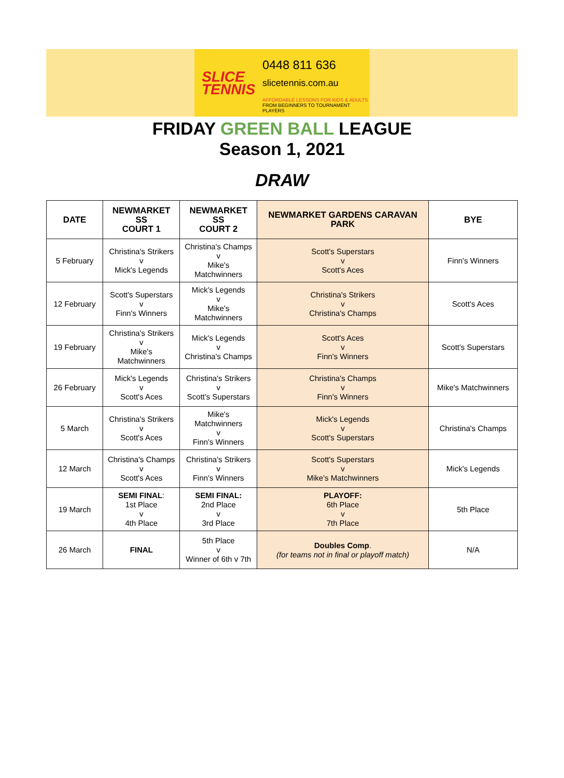SLICE
TENNIS
0448 811 636
slicetennis.com.au
AFFORDABLE LESSONS FOR KIDS & ADULTS
FROM BEGINNERS TO TOURNAMENT PLAYERS
FRIDAY GREEN BALL LEAGUE
Season 1, 2021
DRAW
| DATE | NEWMARKET SS COURT 1 | NEWMARKET SS COURT 2 | NEWMARKET GARDENS CARAVAN PARK | BYE |
| --- | --- | --- | --- | --- |
| 5 February | Christina's Strikers v Mick's Legends | Christina's Champs v Mike's Matchwinners | Scott's Superstars v Scott's Aces | Finn's Winners |
| 12 February | Scott's Superstars v Finn's Winners | Mick's Legends v Mike's Matchwinners | Christina's Strikers v Christina's Champs | Scott's Aces |
| 19 February | Christina's Strikers v Mike's Matchwinners | Mick's Legends v Christina's Champs | Scott's Aces v Finn's Winners | Scott's Superstars |
| 26 February | Mick's Legends v Scott's Aces | Christina's Strikers v Scott's Superstars | Christina's Champs v Finn's Winners | Mike's Matchwinners |
| 5 March | Christina's Strikers v Scott's Aces | Mike's Matchwinners v Finn's Winners | Mick's Legends v Scott's Superstars | Christina's Champs |
| 12 March | Christina's Champs v Scott's Aces | Christina's Strikers v Finn's Winners | Scott's Superstars v Mike's Matchwinners | Mick's Legends |
| 19 March | SEMI FINAL : 1st Place v 4th Place | SEMI FINAL: 2nd Place v 3rd Place | PLAYOFF: 6th Place v 7th Place | 5th Place |
| 26 March | FINAL | 5th Place v Winner of 6th v 7th | Doubles Comp . (for teams not in final or playoff match) | N/A |